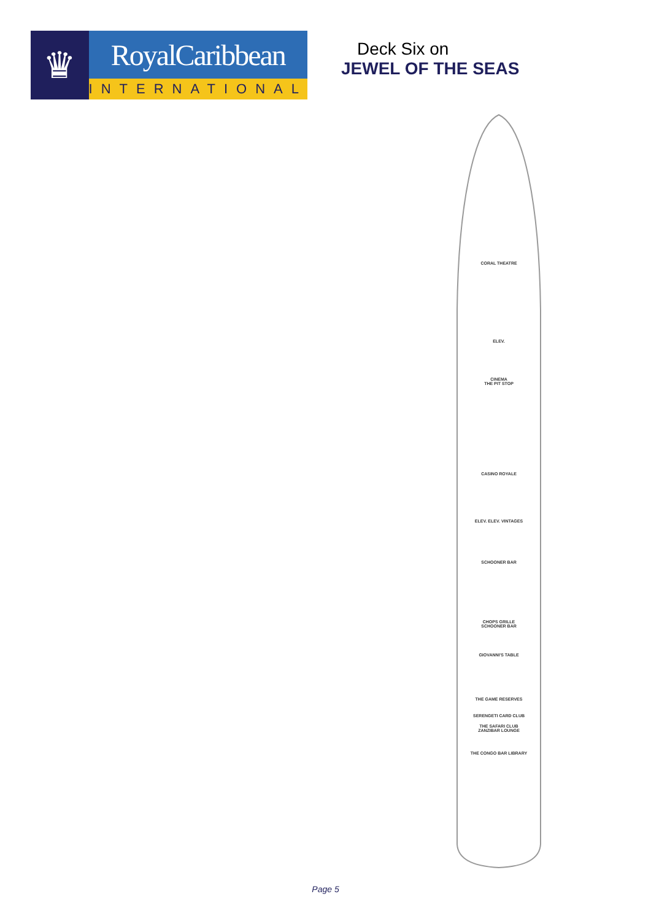♛
RoyalCaribbean
INTERNATIONAL
Deck Six on
JEWEL OF THE SEAS
CORAL THEATRE
ELEV.
CINEMA
THE PIT STOP
CASINO ROYALE
ELEV. ELEV. VINTAGES
SCHOONER BAR
CHOPS GRILLE
SCHOONER BAR
GIOVANNI'S TABLE
THE GAME RESERVES
SERENGETI CARD CLUB
THE SAFARI CLUB
ZANZIBAR LOUNGE
THE CONGO BAR LIBRARY
Page 5